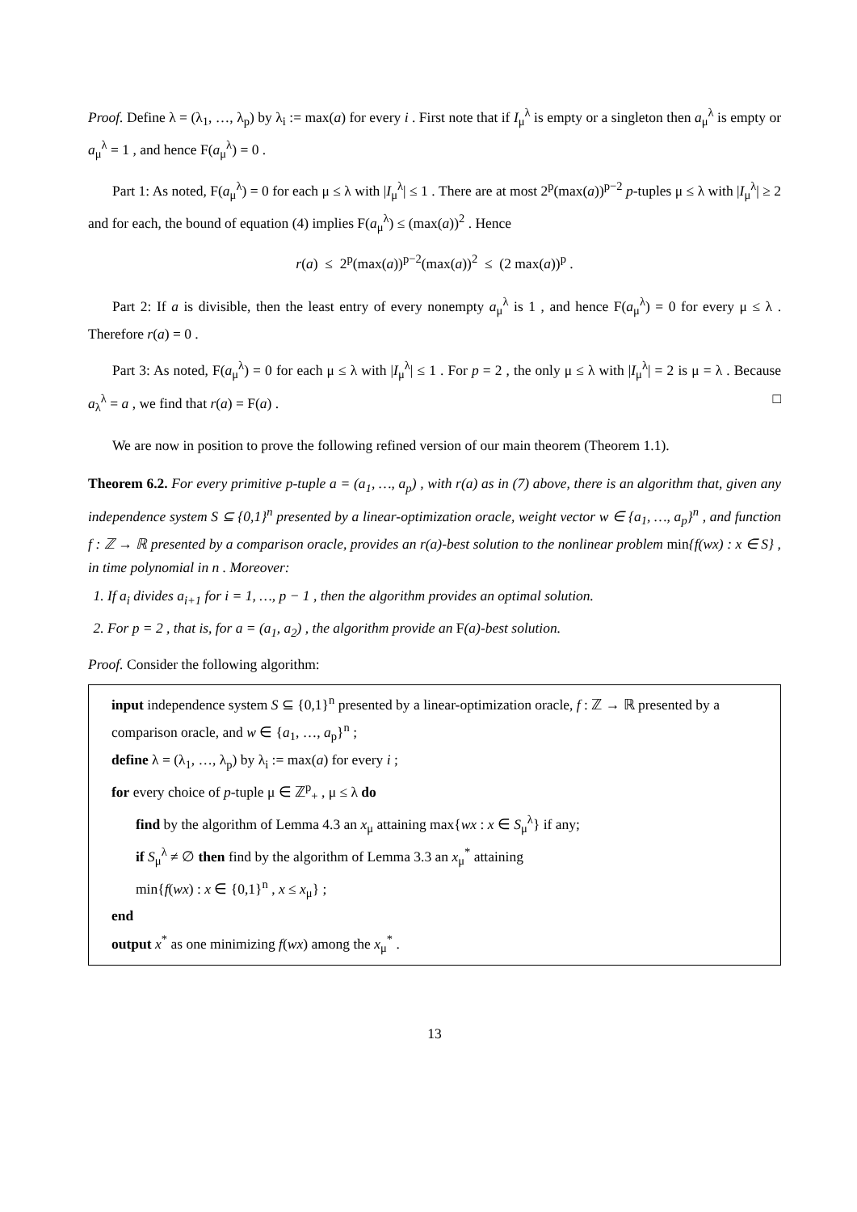Proof. Define λ = (λ<sub>1</sub>, …, λ<sub>p</sub>) by λ<sub>i</sub> := max(a) for every i . First note that if I<sub>μ</sub><sup>λ</sup> is empty or a singleton then a<sub>μ</sub><sup>λ</sup> is empty or a<sub>μ</sub><sup>λ</sup> = 1 , and hence F(a<sub>μ</sub><sup>λ</sup>) = 0 .
Part 1: As noted, F(a<sub>μ</sub><sup>λ</sup>) = 0 for each μ ≤ λ with |I<sub>μ</sub><sup>λ</sup>| ≤ 1 . There are at most 2<sup>p</sup>(max(a))<sup>p−2</sup> p-tuples μ ≤ λ with |I<sub>μ</sub><sup>λ</sup>| ≥ 2 and for each, the bound of equation (4) implies F(a<sub>μ</sub><sup>λ</sup>) ≤ (max(a))<sup>2</sup> . Hence
r(a) ≤ 2<sup>p</sup>(max(a))<sup>p−2</sup>(max(a))<sup>2</sup> ≤ (2 max(a))<sup>p</sup> .
Part 2: If a is divisible, then the least entry of every nonempty a<sub>μ</sub><sup>λ</sup> is 1 , and hence F(a<sub>μ</sub><sup>λ</sup>) = 0 for every μ ≤ λ . Therefore r(a) = 0 .
Part 3: As noted, F(a<sub>μ</sub><sup>λ</sup>) = 0 for each μ ≤ λ with |I<sub>μ</sub><sup>λ</sup>| ≤ 1 . For p = 2 , the only μ ≤ λ with |I<sub>μ</sub><sup>λ</sup>| = 2 is μ = λ . Because a<sub>λ</sub><sup>λ</sup> = a , we find that r(a) = F(a) . □
We are now in position to prove the following refined version of our main theorem (Theorem 1.1).
Theorem 6.2. For every primitive p-tuple a = (a<sub>1</sub>, …, a<sub>p</sub>) , with r(a) as in (7) above, there is an algorithm that, given any independence system S ⊆ {0,1}<sup>n</sup> presented by a linear-optimization oracle, weight vector w ∈ {a<sub>1</sub>, …, a<sub>p</sub>}<sup>n</sup> , and function f : ℤ → ℝ presented by a comparison oracle, provides an r(a)-best solution to the nonlinear problem min{f(wx) : x ∈ S} , in time polynomial in n . Moreover:
1. If a<sub>i</sub> divides a<sub>i+1</sub> for i = 1, …, p − 1 , then the algorithm provides an optimal solution.
2. For p = 2 , that is, for a = (a<sub>1</sub>, a<sub>2</sub>) , the algorithm provide an F(a)-best solution.
Proof. Consider the following algorithm:
input independence system S ⊆ {0,1}<sup>n</sup> presented by a linear-optimization oracle, f : ℤ → ℝ presented by a comparison oracle, and w ∈ {a<sub>1</sub>, …, a<sub>p</sub>}<sup>n</sup> ;
define λ = (λ<sub>1</sub>, …, λ<sub>p</sub>) by λ<sub>i</sub> := max(a) for every i ;
for every choice of p-tuple μ ∈ ℤ<sup>p</sup><sub>+</sub> , μ ≤ λ do
find by the algorithm of Lemma 4.3 an x<sub>μ</sub> attaining max{wx : x ∈ S<sub>μ</sub><sup>λ</sup>} if any;
if S<sub>μ</sub><sup>λ</sup> ≠ ∅ then find by the algorithm of Lemma 3.3 an x<sub>μ</sub><sup>*</sup> attaining
min{f(wx) : x ∈ {0,1}<sup>n</sup> , x ≤ x<sub>μ</sub>} ;
end
output x<sup>*</sup> as one minimizing f(wx) among the x<sub>μ</sub><sup>*</sup> .
13